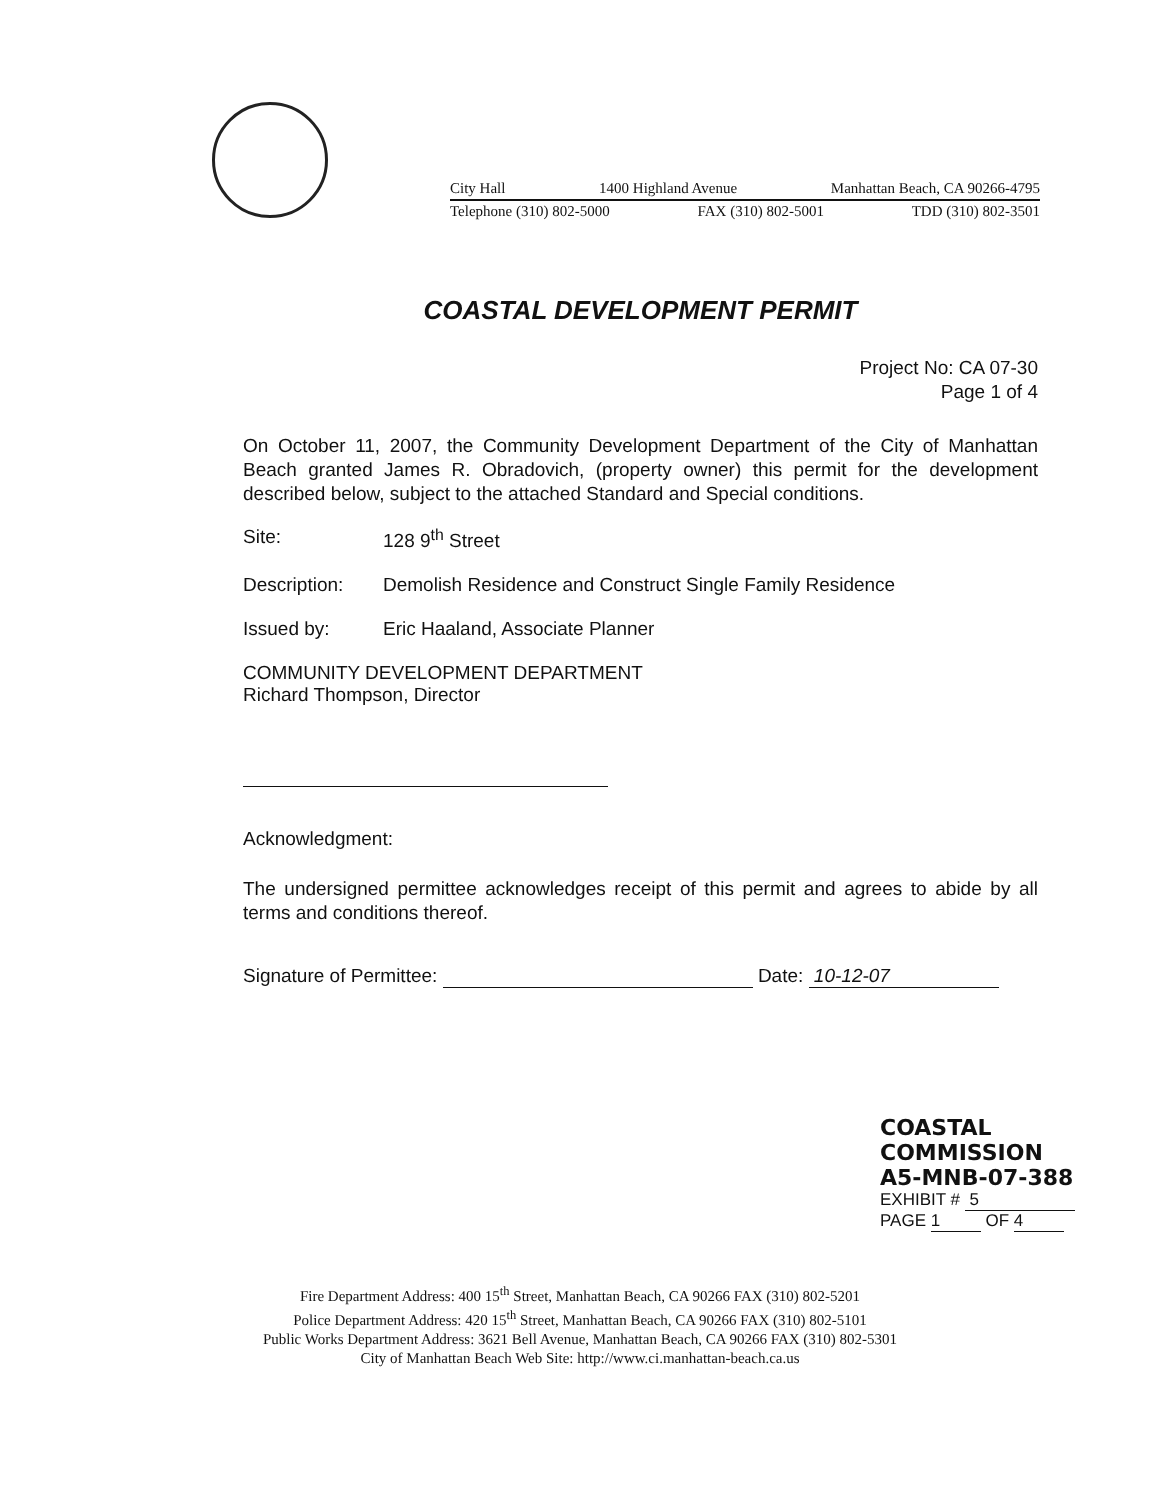City Hall 1400 Highland Avenue Manhattan Beach, CA 90266-4795
Telephone (310) 802-5000 FAX (310) 802-5001 TDD (310) 802-3501
COASTAL DEVELOPMENT PERMIT
Project No: CA 07-30
Page 1 of 4
On October 11, 2007, the Community Development Department of the City of Manhattan Beach granted James R. Obradovich, (property owner) this permit for the development described below, subject to the attached Standard and Special conditions.
Site: 128 9<sup>th</sup> Street
Description: Demolish Residence and Construct Single Family Residence
Issued by: Eric Haaland, Associate Planner
COMMUNITY DEVELOPMENT DEPARTMENT
Richard Thompson, Director
Acknowledgment:
The undersigned permittee acknowledges receipt of this permit and agrees to abide by all terms and conditions thereof.
Signature of Permittee: Date: 10-12-07
COASTAL COMMISSION
A5-MNB-07-388
EXHIBIT # 5
PAGE 1 OF 4
Fire Department Address: 400 15<sup>th</sup> Street, Manhattan Beach, CA 90266 FAX (310) 802-5201
Police Department Address: 420 15<sup>th</sup> Street, Manhattan Beach, CA 90266 FAX (310) 802-5101
Public Works Department Address: 3621 Bell Avenue, Manhattan Beach, CA 90266 FAX (310) 802-5301
City of Manhattan Beach Web Site: http://www.ci.manhattan-beach.ca.us